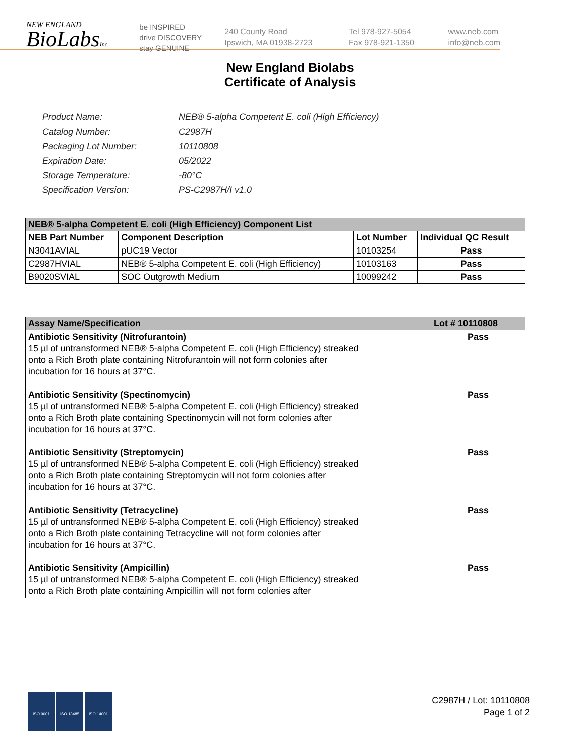NEW ENGLAND
BioLabsInc.
be INSPIRED
drive DISCOVERY
stay GENUINE
240 County Road
Ipswich, MA 01938-2723
Tel 978-927-5054
Fax 978-921-1350
www.neb.com
info@neb.com
New England Biolabs
Certificate of Analysis
| Product Name: | NEB® 5-alpha Competent E. coli (High Efficiency) |
| Catalog Number: | C2987H |
| Packaging Lot Number: | 10110808 |
| Expiration Date: | 05/2022 |
| Storage Temperature: | -80°C |
| Specification Version: | PS-C2987H/I v1.0 |
| NEB® 5-alpha Competent E. coli (High Efficiency) Component List | | | |
| --- | --- | --- | --- |
| NEB Part Number | Component Description | Lot Number | Individual QC Result |
| N3041AVIAL | pUC19 Vector | 10103254 | Pass |
| C2987HVIAL | NEB® 5-alpha Competent E. coli (High Efficiency) | 10103163 | Pass |
| B9020SVIAL | SOC Outgrowth Medium | 10099242 | Pass |
| Assay Name/Specification | Lot # 10110808 |
| --- | --- |
| Antibiotic Sensitivity (Nitrofurantoin) 15 µl of untransformed NEB® 5-alpha Competent E. coli (High Efficiency) streaked onto a Rich Broth plate containing Nitrofurantoin will not form colonies after incubation for 16 hours at 37°C. Antibiotic Sensitivity (Spectinomycin) 15 µl of untransformed NEB® 5-alpha Competent E. coli (High Efficiency) streaked onto a Rich Broth plate containing Spectinomycin will not form colonies after incubation for 16 hours at 37°C. Antibiotic Sensitivity (Streptomycin) 15 µl of untransformed NEB® 5-alpha Competent E. coli (High Efficiency) streaked onto a Rich Broth plate containing Streptomycin will not form colonies after incubation for 16 hours at 37°C. Antibiotic Sensitivity (Tetracycline) 15 µl of untransformed NEB® 5-alpha Competent E. coli (High Efficiency) streaked onto a Rich Broth plate containing Tetracycline will not form colonies after incubation for 16 hours at 37°C. Antibiotic Sensitivity (Ampicillin) 15 µl of untransformed NEB® 5-alpha Competent E. coli (High Efficiency) streaked onto a Rich Broth plate containing Ampicillin will not form colonies after | Pass Pass Pass Pass Pass |
ISO 9001 ISO 13485 ISO 14001
C2987H / Lot: 10110808
Page 1 of 2